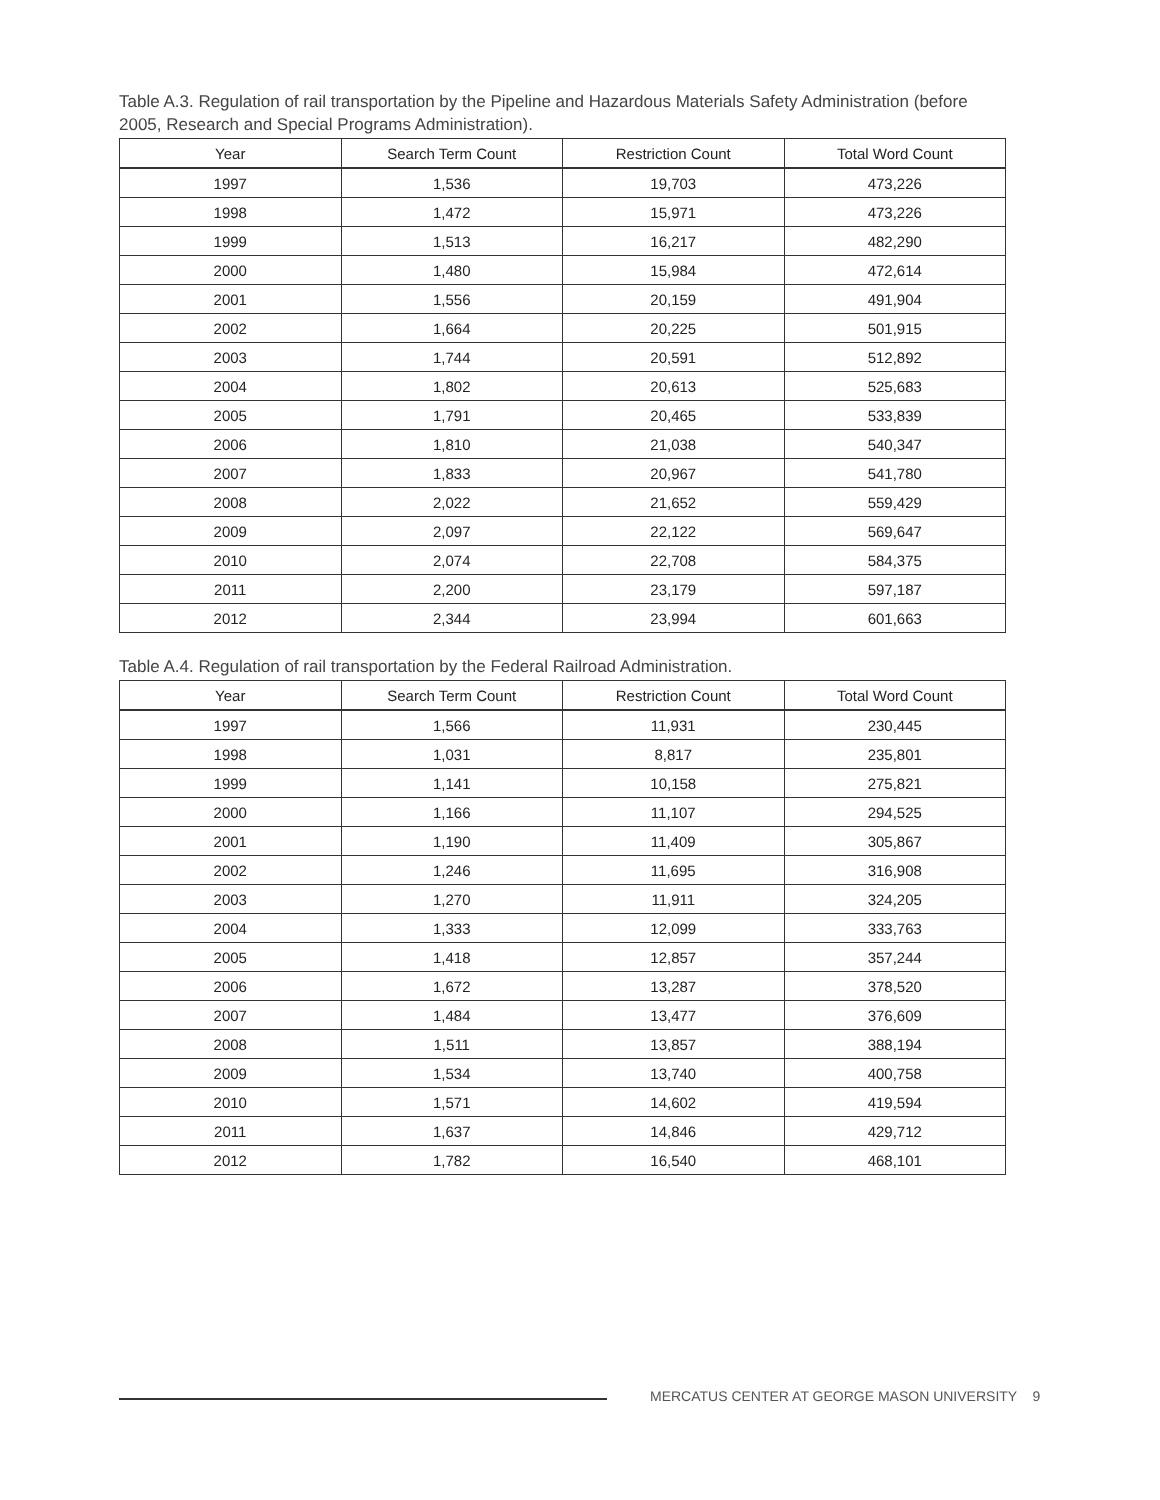Table A.3. Regulation of rail transportation by the Pipeline and Hazardous Materials Safety Administration (before 2005, Research and Special Programs Administration).
| Year | Search Term Count | Restriction Count | Total Word Count |
| --- | --- | --- | --- |
| 1997 | 1,536 | 19,703 | 473,226 |
| 1998 | 1,472 | 15,971 | 473,226 |
| 1999 | 1,513 | 16,217 | 482,290 |
| 2000 | 1,480 | 15,984 | 472,614 |
| 2001 | 1,556 | 20,159 | 491,904 |
| 2002 | 1,664 | 20,225 | 501,915 |
| 2003 | 1,744 | 20,591 | 512,892 |
| 2004 | 1,802 | 20,613 | 525,683 |
| 2005 | 1,791 | 20,465 | 533,839 |
| 2006 | 1,810 | 21,038 | 540,347 |
| 2007 | 1,833 | 20,967 | 541,780 |
| 2008 | 2,022 | 21,652 | 559,429 |
| 2009 | 2,097 | 22,122 | 569,647 |
| 2010 | 2,074 | 22,708 | 584,375 |
| 2011 | 2,200 | 23,179 | 597,187 |
| 2012 | 2,344 | 23,994 | 601,663 |
Table A.4. Regulation of rail transportation by the Federal Railroad Administration.
| Year | Search Term Count | Restriction Count | Total Word Count |
| --- | --- | --- | --- |
| 1997 | 1,566 | 11,931 | 230,445 |
| 1998 | 1,031 | 8,817 | 235,801 |
| 1999 | 1,141 | 10,158 | 275,821 |
| 2000 | 1,166 | 11,107 | 294,525 |
| 2001 | 1,190 | 11,409 | 305,867 |
| 2002 | 1,246 | 11,695 | 316,908 |
| 2003 | 1,270 | 11,911 | 324,205 |
| 2004 | 1,333 | 12,099 | 333,763 |
| 2005 | 1,418 | 12,857 | 357,244 |
| 2006 | 1,672 | 13,287 | 378,520 |
| 2007 | 1,484 | 13,477 | 376,609 |
| 2008 | 1,511 | 13,857 | 388,194 |
| 2009 | 1,534 | 13,740 | 400,758 |
| 2010 | 1,571 | 14,602 | 419,594 |
| 2011 | 1,637 | 14,846 | 429,712 |
| 2012 | 1,782 | 16,540 | 468,101 |
MERCATUS CENTER AT GEORGE MASON UNIVERSITY 9